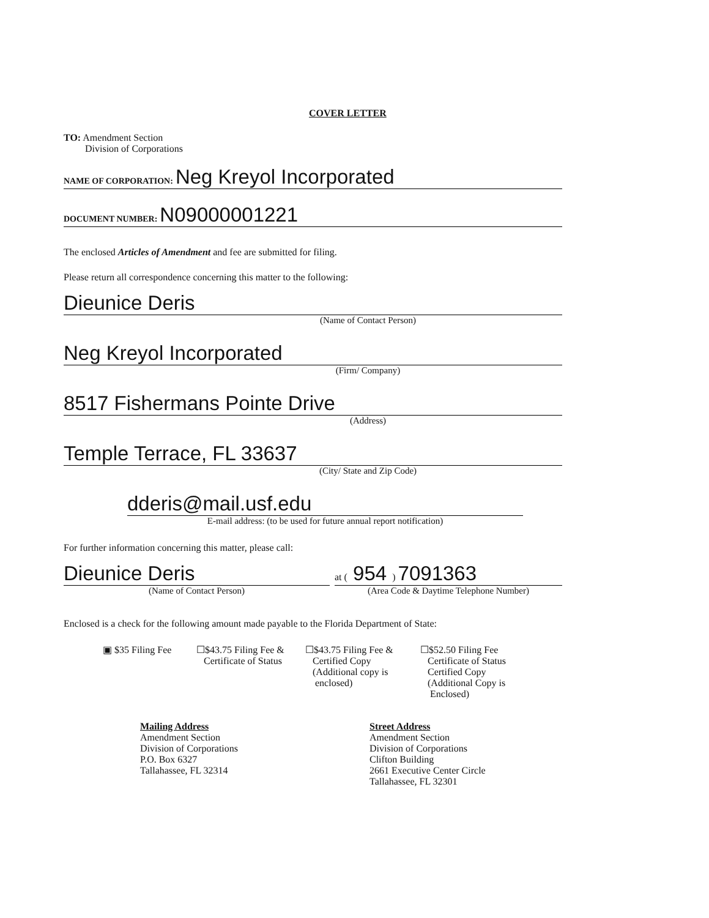COVER LETTER
TO: Amendment Section
Division of Corporations
NAME OF CORPORATION: Neg Kreyol Incorporated
DOCUMENT NUMBER: N09000001221
The enclosed Articles of Amendment and fee are submitted for filing.
Please return all correspondence concerning this matter to the following:
Dieunice Deris
(Name of Contact Person)
Neg Kreyol Incorporated
(Firm/ Company)
8517 Fishermans Pointe Drive
(Address)
Temple Terrace, FL 33637
(City/ State and Zip Code)
dderis@mail.usf.edu
E-mail address: (to be used for future annual report notification)
For further information concerning this matter, please call:
Dieunice Deris
(Name of Contact Person)
at ( 954 ) 7091363
(Area Code & Daytime Telephone Number)
Enclosed is a check for the following amount made payable to the Florida Department of State:
▣ $35 Filing Fee
☐$43.75 Filing Fee &
Certificate of Status
☐$43.75 Filing Fee &
Certified Copy
(Additional copy is
enclosed)
☐$52.50 Filing Fee
Certificate of Status
Certified Copy
(Additional Copy is
Enclosed)
Mailing Address
Amendment Section
Division of Corporations
P.O. Box 6327
Tallahassee, FL 32314
Street Address
Amendment Section
Division of Corporations
Clifton Building
2661 Executive Center Circle
Tallahassee, FL 32301